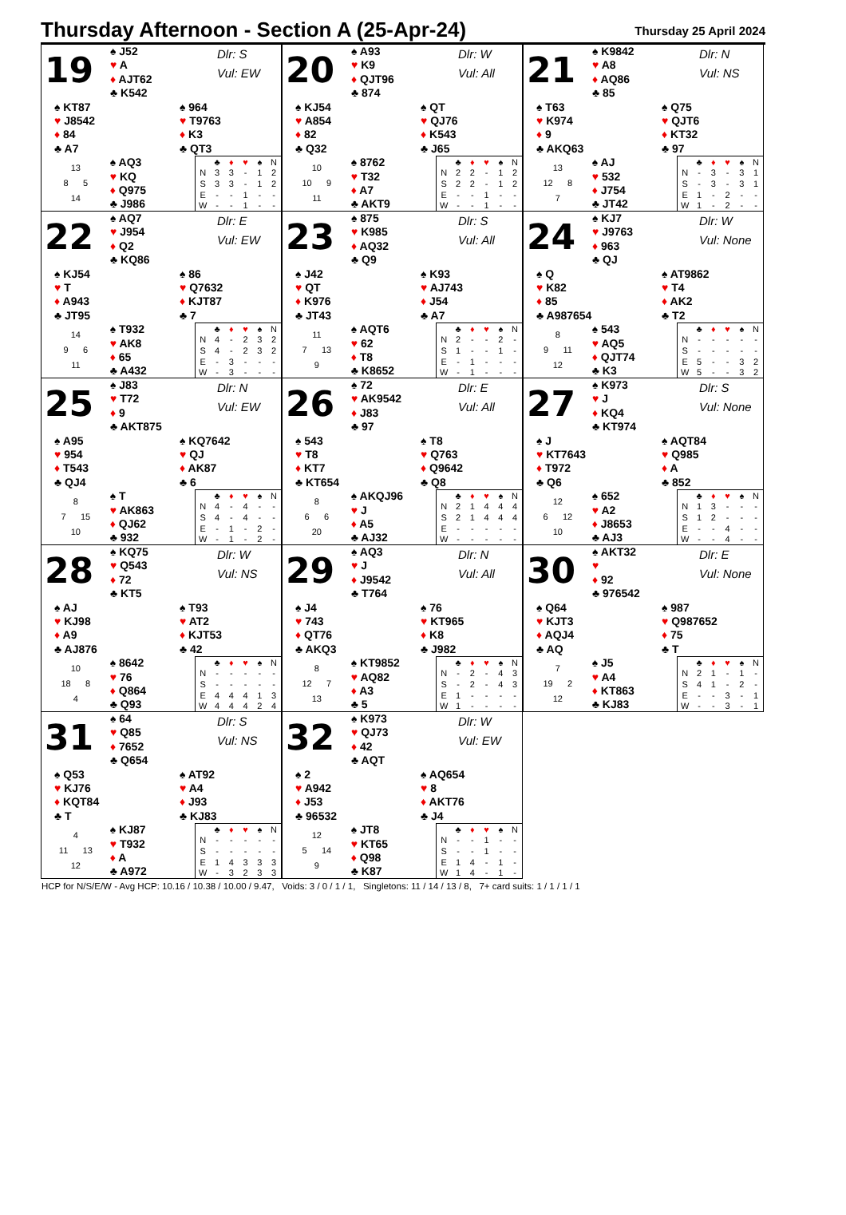Thursday Afternoon - Section A (25-Apr-24)
Thursday 25 April 2024
19
♠ J52
♥ A
♦ AJT62
♣ K542
Dlr: S
Vul: EW
♠ KT87
♥ J8542
♦ 84
♣ A7
♠ 964
♥ T9763
♦ K3
♣ QT3
13
8 5
14
♠ AQ3
♥ KQ
♦ Q975
♣ J986
| | ♣ | ♦ | ♥ | ♠ | N |
| N | 3 | 3 | - | 1 | 2 |
| S | 3 | 3 | - | 1 | 2 |
| E | - | - | 1 | - | - |
| W | - | - | 1 | - | - |
20
♠ A93
♥ K9
♦ QJT96
♣ 874
Dlr: W
Vul: All
♠ KJ54
♥ A854
♦ 82
♣ Q32
♠ QT
♥ QJ76
♦ K543
♣ J65
10
10 9
11
♠ 8762
♥ T32
♦ A7
♣ AKT9
| | ♣ | ♦ | ♥ | ♠ | N |
| N | 2 | 2 | - | 1 | 2 |
| S | 2 | 2 | - | 1 | 2 |
| E | - | - | 1 | - | - |
| W | - | - | 1 | - | - |
21
♠ K9842
♥ A8
♦ AQ86
♣ 85
Dlr: N
Vul: NS
♠ T63
♥ K974
♦ 9
♣ AKQ63
♠ Q75
♥ QJT6
♦ KT32
♣ 97
13
12 8
7
♠ AJ
♥ 532
♦ J754
♣ JT42
| | ♣ | ♦ | ♥ | ♠ | N |
| N | - | 3 | - | 3 | 1 |
| S | - | 3 | - | 3 | 1 |
| E | 1 | - | 2 | - | - |
| W | 1 | - | 2 | - | - |
22
♠ AQ7
♥ J954
♦ Q2
♣ KQ86
Dlr: E
Vul: EW
♠ KJ54
♥ T
♦ A943
♣ JT95
♠ 86
♥ Q7632
♦ KJT87
♣ 7
14
9 6
11
♠ T932
♥ AK8
♦ 65
♣ A432
| | ♣ | ♦ | ♥ | ♠ | N |
| N | 4 | - | 2 | 3 | 2 |
| S | 4 | - | 2 | 3 | 2 |
| E | - | 3 | - | - | - |
| W | - | 3 | - | - | - |
23
♠ 875
♥ K985
♦ AQ32
♣ Q9
Dlr: S
Vul: All
♠ J42
♥ QT
♦ K976
♣ JT43
♠ K93
♥ AJ743
♦ J54
♣ A7
11
7 13
9
♠ AQT6
♥ 62
♦ T8
♣ K8652
| | ♣ | ♦ | ♥ | ♠ | N |
| N | 2 | - | - | 2 | - |
| S | 1 | - | - | 1 | - |
| E | - | 1 | - | - | - |
| W | - | 1 | - | - | - |
24
♠ KJ7
♥ J9763
♦ 963
♣ QJ
Dlr: W
Vul: None
♠ Q
♥ K82
♦ 85
♣ A987654
♠ AT9862
♥ T4
♦ AK2
♣ T2
8
9 11
12
♠ 543
♥ AQ5
♦ QJT74
♣ K3
| | ♣ | ♦ | ♥ | ♠ | N |
| N | - | - | - | - | - |
| S | - | - | - | - | - |
| E | 5 | - | - | 3 | 2 |
| W | 5 | - | - | 3 | 2 |
25
♠ J83
♥ T72
♦ 9
♣ AKT875
Dlr: N
Vul: EW
♠ A95
♥ 954
♦ T543
♣ QJ4
♠ KQ7642
♥ QJ
♦ AK87
♣ 6
8
7 15
10
♠ T
♥ AK863
♦ QJ62
♣ 932
| | ♣ | ♦ | ♥ | ♠ | N |
| N | 4 | - | 4 | - | - |
| S | 4 | - | 4 | - | - |
| E | - | 1 | - | 2 | - |
| W | - | 1 | - | 2 | - |
26
♠ 72
♥ AK9542
♦ J83
♣ 97
Dlr: E
Vul: All
♠ 543
♥ T8
♦ KT7
♣ KT654
♠ T8
♥ Q763
♦ Q9642
♣ Q8
8
6 6
20
♠ AKQJ96
♥ J
♦ A5
♣ AJ32
| | ♣ | ♦ | ♥ | ♠ | N |
| N | 2 | 1 | 4 | 4 | 4 |
| S | 2 | 1 | 4 | 4 | 4 |
| E | - | - | - | - | - |
| W | - | - | - | - | - |
27
♠ K973
♥ J
♦ KQ4
♣ KT974
Dlr: S
Vul: None
♠ J
♥ KT7643
♦ T972
♣ Q6
♠ AQT84
♥ Q985
♦ A
♣ 852
12
6 12
10
♠ 652
♥ A2
♦ J8653
♣ AJ3
| | ♣ | ♦ | ♥ | ♠ | N |
| N | 1 | 3 | - | - | - |
| S | 1 | 2 | - | - | - |
| E | - | - | 4 | - | - |
| W | - | - | 4 | - | - |
28
♠ KQ75
♥ Q543
♦ 72
♣ KT5
Dlr: W
Vul: NS
♠ AJ
♥ KJ98
♦ A9
♣ AJ876
♠ T93
♥ AT2
♦ KJT53
♣ 42
10
18 8
4
♠ 8642
♥ 76
♦ Q864
♣ Q93
| | ♣ | ♦ | ♥ | ♠ | N |
| N | - | - | - | - | - |
| S | - | - | - | - | - |
| E | 4 | 4 | 4 | 1 | 3 |
| W | 4 | 4 | 4 | 2 | 4 |
29
♠ AQ3
♥ J
♦ J9542
♣ T764
Dlr: N
Vul: All
♠ J4
♥ 743
♦ QT76
♣ AKQ3
♠ 76
♥ KT965
♦ K8
♣ J982
8
12 7
13
♠ KT9852
♥ AQ82
♦ A3
♣ 5
| | ♣ | ♦ | ♥ | ♠ | N |
| N | - | 2 | - | 4 | 3 |
| S | - | 2 | - | 4 | 3 |
| E | 1 | - | - | - | - |
| W | 1 | - | - | - | - |
30
♠ AKT32
♥
♦ 92
♣ 976542
Dlr: E
Vul: None
♠ Q64
♥ KJT3
♦ AQJ4
♣ AQ
♠ 987
♥ Q987652
♦ 75
♣ T
7
19 2
12
♠ J5
♥ A4
♦ KT863
♣ KJ83
| | ♣ | ♦ | ♥ | ♠ | N |
| N | 2 | 1 | - | 1 | - |
| S | 4 | 1 | - | 2 | - |
| E | - | - | 3 | - | 1 |
| W | - | - | 3 | - | 1 |
31
♠ 64
♥ Q85
♦ 7652
♣ Q654
Dlr: S
Vul: NS
♠ Q53
♥ KJ76
♦ KQT84
♣ T
♠ AT92
♥ A4
♦ J93
♣ KJ83
4
11 13
12
♠ KJ87
♥ T932
♦ A
♣ A972
| | ♣ | ♦ | ♥ | ♠ | N |
| N | - | - | - | - | - |
| S | - | - | - | - | - |
| E | 1 | 4 | 3 | 3 | 3 |
| W | - | 3 | 2 | 3 | 3 |
32
♠ K973
♥ QJ73
♦ 42
♣ AQT
Dlr: W
Vul: EW
♠ 2
♥ A942
♦ J53
♣ 96532
♠ AQ654
♥ 8
♦ AKT76
♣ J4
12
5 14
9
♠ JT8
♥ KT65
♦ Q98
♣ K87
| | ♣ | ♦ | ♥ | ♠ | N |
| N | - | - | 1 | - | - |
| S | - | - | 1 | - | - |
| E | 1 | 4 | - | 1 | - |
| W | 1 | 4 | - | 1 | - |
HCP for N/S/E/W - Avg HCP: 10.16 / 10.38 / 10.00 / 9.47, Voids: 3 / 0 / 1 / 1, Singletons: 11 / 14 / 13 / 8, 7+ card suits: 1 / 1 / 1 / 1